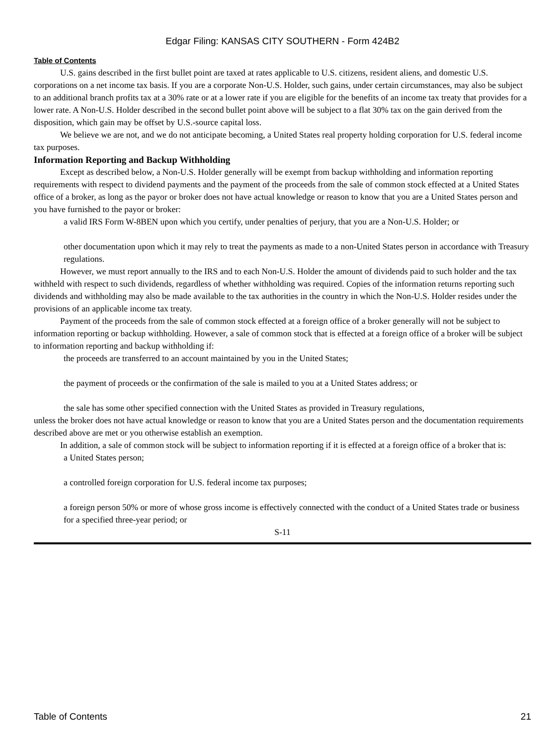Edgar Filing: KANSAS CITY SOUTHERN - Form 424B2
Table of Contents
U.S. gains described in the first bullet point are taxed at rates applicable to U.S. citizens, resident aliens, and domestic U.S. corporations on a net income tax basis. If you are a corporate Non-U.S. Holder, such gains, under certain circumstances, may also be subject to an additional branch profits tax at a 30% rate or at a lower rate if you are eligible for the benefits of an income tax treaty that provides for a lower rate. A Non-U.S. Holder described in the second bullet point above will be subject to a flat 30% tax on the gain derived from the disposition, which gain may be offset by U.S.-source capital loss.
We believe we are not, and we do not anticipate becoming, a United States real property holding corporation for U.S. federal income tax purposes.
Information Reporting and Backup Withholding
Except as described below, a Non-U.S. Holder generally will be exempt from backup withholding and information reporting requirements with respect to dividend payments and the payment of the proceeds from the sale of common stock effected at a United States office of a broker, as long as the payor or broker does not have actual knowledge or reason to know that you are a United States person and you have furnished to the payor or broker:
a valid IRS Form W-8BEN upon which you certify, under penalties of perjury, that you are a Non-U.S. Holder; or
other documentation upon which it may rely to treat the payments as made to a non-United States person in accordance with Treasury regulations.
However, we must report annually to the IRS and to each Non-U.S. Holder the amount of dividends paid to such holder and the tax withheld with respect to such dividends, regardless of whether withholding was required. Copies of the information returns reporting such dividends and withholding may also be made available to the tax authorities in the country in which the Non-U.S. Holder resides under the provisions of an applicable income tax treaty.
Payment of the proceeds from the sale of common stock effected at a foreign office of a broker generally will not be subject to information reporting or backup withholding. However, a sale of common stock that is effected at a foreign office of a broker will be subject to information reporting and backup withholding if:
the proceeds are transferred to an account maintained by you in the United States;
the payment of proceeds or the confirmation of the sale is mailed to you at a United States address; or
the sale has some other specified connection with the United States as provided in Treasury regulations,
unless the broker does not have actual knowledge or reason to know that you are a United States person and the documentation requirements described above are met or you otherwise establish an exemption.
In addition, a sale of common stock will be subject to information reporting if it is effected at a foreign office of a broker that is:
a United States person;
a controlled foreign corporation for U.S. federal income tax purposes;
a foreign person 50% or more of whose gross income is effectively connected with the conduct of a United States trade or business for a specified three-year period; or
S-11
Table of Contents 21